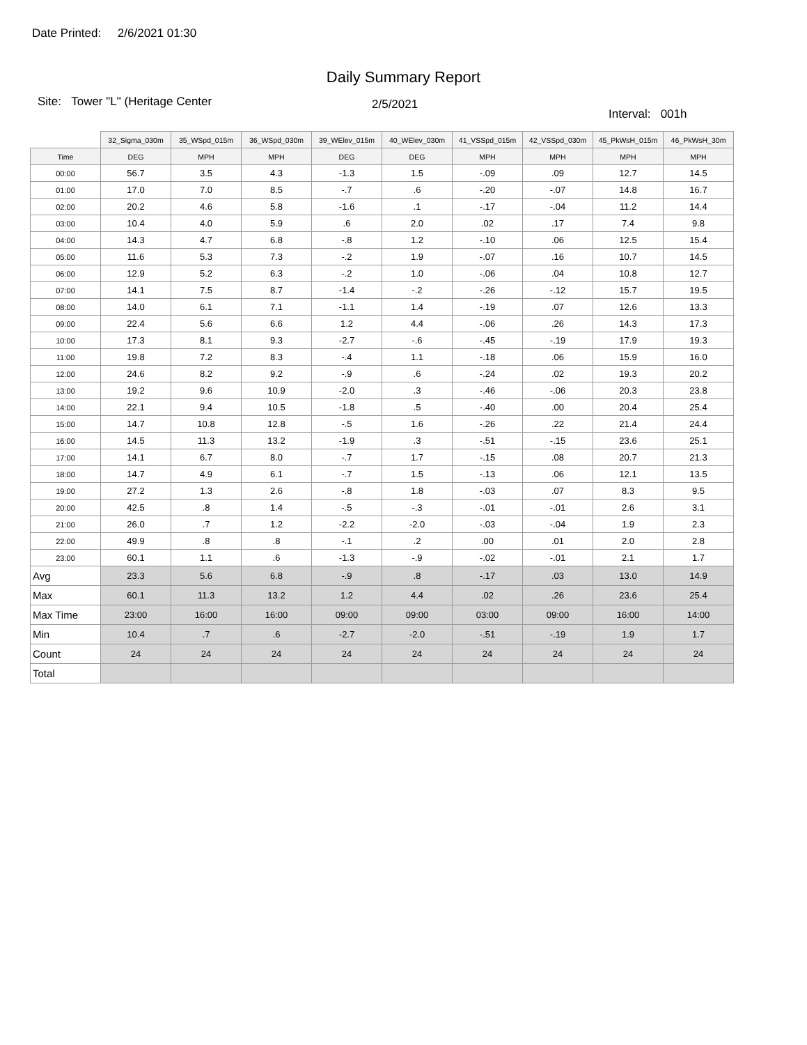Date Printed: 2/6/2021 01:30
Daily Summary Report
Site: Tower "L" (Heritage Center
2/5/2021
Interval: 001h
| | 32_Sigma_030m | 35_WSpd_015m | 36_WSpd_030m | 39_WElev_015m | 40_WElev_030m | 41_VSSpd_015m | 42_VSSpd_030m | 45_PkWsH_015m | 46_PkWsH_30m |
| Time | DEG | MPH | MPH | DEG | DEG | MPH | MPH | MPH | MPH |
| 00:00 | 56.7 | 3.5 | 4.3 | -1.3 | 1.5 | -.09 | .09 | 12.7 | 14.5 |
| 01:00 | 17.0 | 7.0 | 8.5 | -.7 | .6 | -.20 | -.07 | 14.8 | 16.7 |
| 02:00 | 20.2 | 4.6 | 5.8 | -1.6 | .1 | -.17 | -.04 | 11.2 | 14.4 |
| 03:00 | 10.4 | 4.0 | 5.9 | .6 | 2.0 | .02 | .17 | 7.4 | 9.8 |
| 04:00 | 14.3 | 4.7 | 6.8 | -.8 | 1.2 | -.10 | .06 | 12.5 | 15.4 |
| 05:00 | 11.6 | 5.3 | 7.3 | -.2 | 1.9 | -.07 | .16 | 10.7 | 14.5 |
| 06:00 | 12.9 | 5.2 | 6.3 | -.2 | 1.0 | -.06 | .04 | 10.8 | 12.7 |
| 07:00 | 14.1 | 7.5 | 8.7 | -1.4 | -.2 | -.26 | -.12 | 15.7 | 19.5 |
| 08:00 | 14.0 | 6.1 | 7.1 | -1.1 | 1.4 | -.19 | .07 | 12.6 | 13.3 |
| 09:00 | 22.4 | 5.6 | 6.6 | 1.2 | 4.4 | -.06 | .26 | 14.3 | 17.3 |
| 10:00 | 17.3 | 8.1 | 9.3 | -2.7 | -.6 | -.45 | -.19 | 17.9 | 19.3 |
| 11:00 | 19.8 | 7.2 | 8.3 | -.4 | 1.1 | -.18 | .06 | 15.9 | 16.0 |
| 12:00 | 24.6 | 8.2 | 9.2 | -.9 | .6 | -.24 | .02 | 19.3 | 20.2 |
| 13:00 | 19.2 | 9.6 | 10.9 | -2.0 | .3 | -.46 | -.06 | 20.3 | 23.8 |
| 14:00 | 22.1 | 9.4 | 10.5 | -1.8 | .5 | -.40 | .00 | 20.4 | 25.4 |
| 15:00 | 14.7 | 10.8 | 12.8 | -.5 | 1.6 | -.26 | .22 | 21.4 | 24.4 |
| 16:00 | 14.5 | 11.3 | 13.2 | -1.9 | .3 | -.51 | -.15 | 23.6 | 25.1 |
| 17:00 | 14.1 | 6.7 | 8.0 | -.7 | 1.7 | -.15 | .08 | 20.7 | 21.3 |
| 18:00 | 14.7 | 4.9 | 6.1 | -.7 | 1.5 | -.13 | .06 | 12.1 | 13.5 |
| 19:00 | 27.2 | 1.3 | 2.6 | -.8 | 1.8 | -.03 | .07 | 8.3 | 9.5 |
| 20:00 | 42.5 | .8 | 1.4 | -.5 | -.3 | -.01 | -.01 | 2.6 | 3.1 |
| 21:00 | 26.0 | .7 | 1.2 | -2.2 | -2.0 | -.03 | -.04 | 1.9 | 2.3 |
| 22:00 | 49.9 | .8 | .8 | -.1 | .2 | .00 | .01 | 2.0 | 2.8 |
| 23:00 | 60.1 | 1.1 | .6 | -1.3 | -.9 | -.02 | -.01 | 2.1 | 1.7 |
| Avg | 23.3 | 5.6 | 6.8 | -.9 | .8 | -.17 | .03 | 13.0 | 14.9 |
| Max | 60.1 | 11.3 | 13.2 | 1.2 | 4.4 | .02 | .26 | 23.6 | 25.4 |
| Max Time | 23:00 | 16:00 | 16:00 | 09:00 | 09:00 | 03:00 | 09:00 | 16:00 | 14:00 |
| Min | 10.4 | .7 | .6 | -2.7 | -2.0 | -.51 | -.19 | 1.9 | 1.7 |
| Count | 24 | 24 | 24 | 24 | 24 | 24 | 24 | 24 | 24 |
| Total | | | | | | | | | |